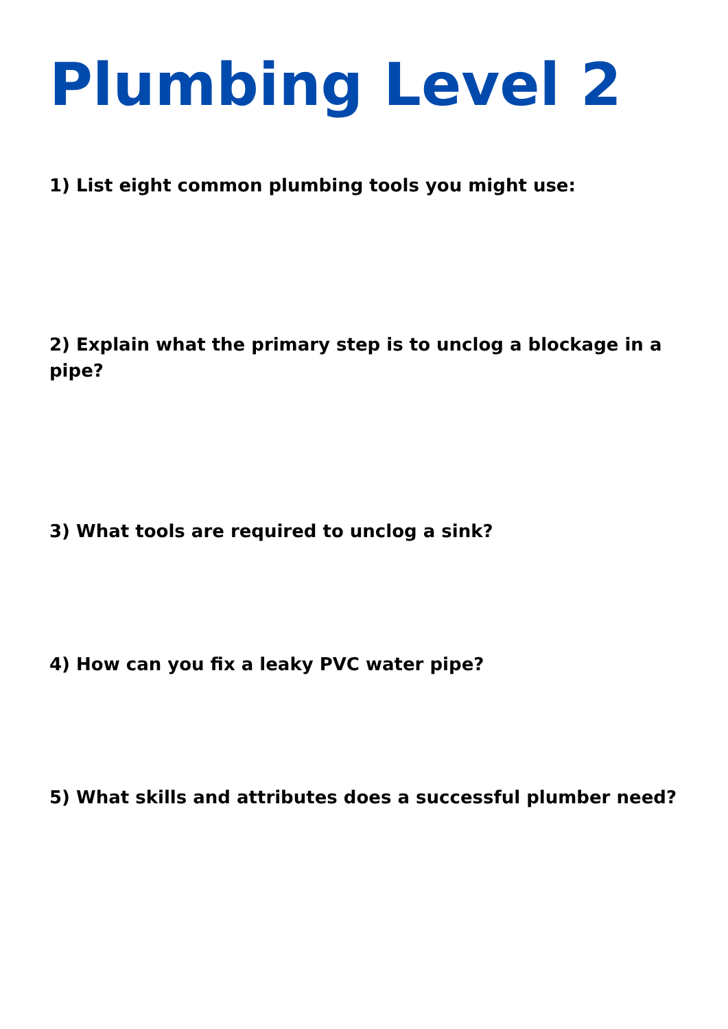Plumbing Level 2
1) List eight common plumbing tools you might use:
2) Explain what the primary step is to unclog a blockage in a pipe?
3) What tools are required to unclog a sink?
4) How can you fix a leaky PVC water pipe?
5) What skills and attributes does a successful plumber need?